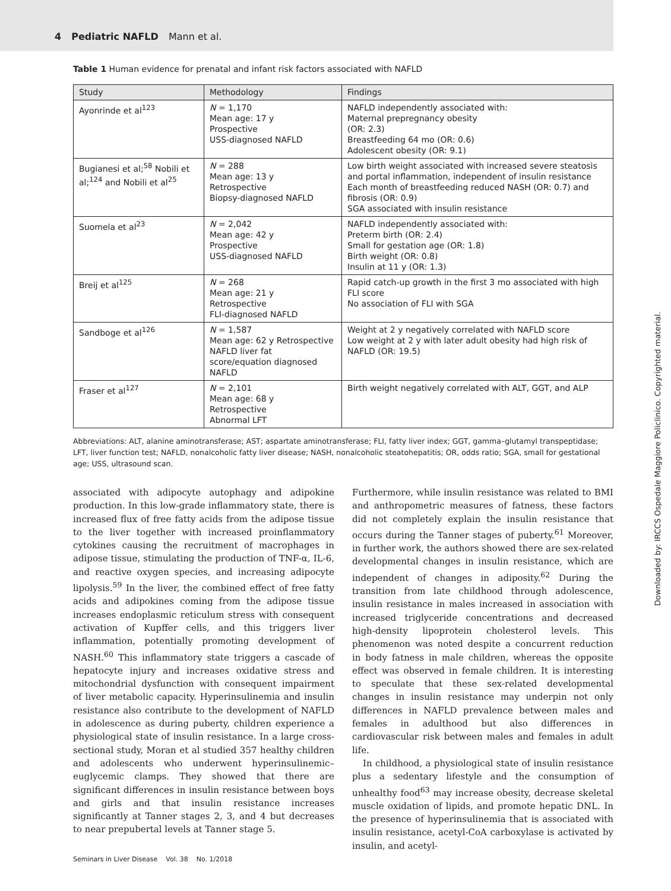4 Pediatric NAFLD Mann et al.
Table 1 Human evidence for prenatal and infant risk factors associated with NAFLD
| Study | Methodology | Findings |
| --- | --- | --- |
| Ayonrinde et al<sup>123</sup> | N = 1,170 Mean age: 17 y Prospective USS-diagnosed NAFLD | NAFLD independently associated with: Maternal prepregnancy obesity (OR: 2.3) Breastfeeding 64 mo (OR: 0.6) Adolescent obesity (OR: 9.1) |
| Bugianesi et al;<sup>58</sup> Nobili et al;<sup>124</sup> and Nobili et al<sup>25</sup> | N = 288 Mean age: 13 y Retrospective Biopsy-diagnosed NAFLD | Low birth weight associated with increased severe steatosis and portal inflammation, independent of insulin resistance Each month of breastfeeding reduced NASH (OR: 0.7) and fibrosis (OR: 0.9) SGA associated with insulin resistance |
| Suomela et al<sup>23</sup> | N = 2,042 Mean age: 42 y Prospective USS-diagnosed NAFLD | NAFLD independently associated with: Preterm birth (OR: 2.4) Small for gestation age (OR: 1.8) Birth weight (OR: 0.8) Insulin at 11 y (OR: 1.3) |
| Breij et al<sup>125</sup> | N = 268 Mean age: 21 y Retrospective FLI-diagnosed NAFLD | Rapid catch-up growth in the first 3 mo associated with high FLI score No association of FLI with SGA |
| Sandboge et al<sup>126</sup> | N = 1,587 Mean age: 62 y Retrospective NAFLD liver fat score/equation diagnosed NAFLD | Weight at 2 y negatively correlated with NAFLD score Low weight at 2 y with later adult obesity had high risk of NAFLD (OR: 19.5) |
| Fraser et al<sup>127</sup> | N = 2,101 Mean age: 68 y Retrospective Abnormal LFT | Birth weight negatively correlated with ALT, GGT, and ALP |
Abbreviations: ALT, alanine aminotransferase; AST; aspartate aminotransferase; FLI, fatty liver index; GGT, gamma–glutamyl transpeptidase; LFT, liver function test; NAFLD, nonalcoholic fatty liver disease; NASH, nonalcoholic steatohepatitis; OR, odds ratio; SGA, small for gestational age; USS, ultrasound scan.
associated with adipocyte autophagy and adipokine production. In this low-grade inflammatory state, there is increased flux of free fatty acids from the adipose tissue to the liver together with increased proinflammatory cytokines causing the recruitment of macrophages in adipose tissue, stimulating the production of TNF-α, IL-6, and reactive oxygen species, and increasing adipocyte lipolysis.<sup>59</sup> In the liver, the combined effect of free fatty acids and adipokines coming from the adipose tissue increases endoplasmic reticulum stress with consequent activation of Kupffer cells, and this triggers liver inflammation, potentially promoting development of NASH.<sup>60</sup> This inflammatory state triggers a cascade of hepatocyte injury and increases oxidative stress and mitochondrial dysfunction with consequent impairment of liver metabolic capacity. Hyperinsulinemia and insulin resistance also contribute to the development of NAFLD in adolescence as during puberty, children experience a physiological state of insulin resistance. In a large cross-sectional study, Moran et al studied 357 healthy children and adolescents who underwent hyperinsulinemic–euglycemic clamps. They showed that there are significant differences in insulin resistance between boys and girls and that insulin resistance increases significantly at Tanner stages 2, 3, and 4 but decreases to near prepubertal levels at Tanner stage 5.
Furthermore, while insulin resistance was related to BMI and anthropometric measures of fatness, these factors did not completely explain the insulin resistance that occurs during the Tanner stages of puberty.<sup>61</sup> Moreover, in further work, the authors showed there are sex-related developmental changes in insulin resistance, which are independent of changes in adiposity.<sup>62</sup> During the transition from late childhood through adolescence, insulin resistance in males increased in association with increased triglyceride concentrations and decreased high-density lipoprotein cholesterol levels. This phenomenon was noted despite a concurrent reduction in body fatness in male children, whereas the opposite effect was observed in female children. It is interesting to speculate that these sex-related developmental changes in insulin resistance may underpin not only differences in NAFLD prevalence between males and females in adulthood but also differences in cardiovascular risk between males and females in adult life.
In childhood, a physiological state of insulin resistance plus a sedentary lifestyle and the consumption of unhealthy food<sup>63</sup> may increase obesity, decrease skeletal muscle oxidation of lipids, and promote hepatic DNL. In the presence of hyperinsulinemia that is associated with insulin resistance, acetyl-CoA carboxylase is activated by insulin, and acetyl-
Seminars in Liver Disease Vol. 38 No. 1/2018
Downloaded by: IRCCS Ospedale Maggiore Policlinico. Copyrighted material.